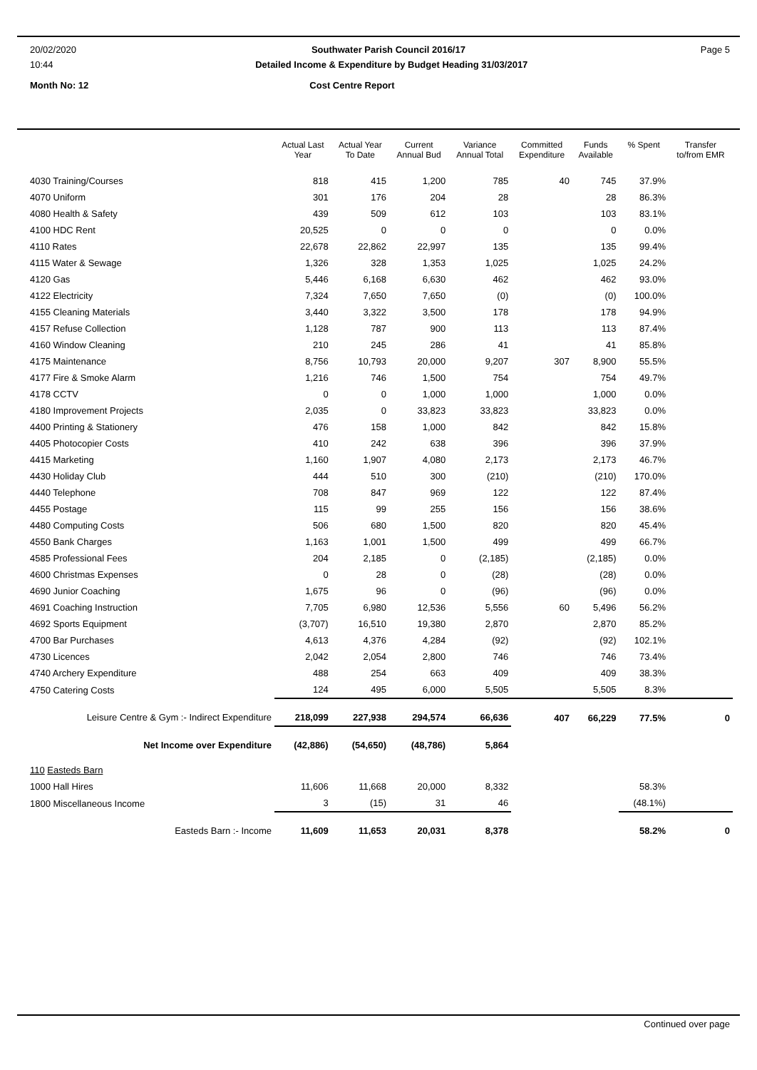20/02/2020 Southwater Parish Council 2016/17 Page 5
10:44 Detailed Income & Expenditure by Budget Heading 31/03/2017
Month No: 12 Cost Centre Report
| | Actual Last Year | Actual Year To Date | Current Annual Bud | Variance Annual Total | Committed Expenditure | Funds Available | % Spent | Transfer to/from EMR |
| --- | --- | --- | --- | --- | --- | --- | --- | --- |
| 4030 Training/Courses | 818 | 415 | 1,200 | 785 | 40 | 745 | 37.9% | |
| 4070 Uniform | 301 | 176 | 204 | 28 | | 28 | 86.3% | |
| 4080 Health & Safety | 439 | 509 | 612 | 103 | | 103 | 83.1% | |
| 4100 HDC Rent | 20,525 | 0 | 0 | 0 | | 0 | 0.0% | |
| 4110 Rates | 22,678 | 22,862 | 22,997 | 135 | | 135 | 99.4% | |
| 4115 Water & Sewage | 1,326 | 328 | 1,353 | 1,025 | | 1,025 | 24.2% | |
| 4120 Gas | 5,446 | 6,168 | 6,630 | 462 | | 462 | 93.0% | |
| 4122 Electricity | 7,324 | 7,650 | 7,650 | (0) | | (0) | 100.0% | |
| 4155 Cleaning Materials | 3,440 | 3,322 | 3,500 | 178 | | 178 | 94.9% | |
| 4157 Refuse Collection | 1,128 | 787 | 900 | 113 | | 113 | 87.4% | |
| 4160 Window Cleaning | 210 | 245 | 286 | 41 | | 41 | 85.8% | |
| 4175 Maintenance | 8,756 | 10,793 | 20,000 | 9,207 | 307 | 8,900 | 55.5% | |
| 4177 Fire & Smoke Alarm | 1,216 | 746 | 1,500 | 754 | | 754 | 49.7% | |
| 4178 CCTV | 0 | 0 | 1,000 | 1,000 | | 1,000 | 0.0% | |
| 4180 Improvement Projects | 2,035 | 0 | 33,823 | 33,823 | | 33,823 | 0.0% | |
| 4400 Printing & Stationery | 476 | 158 | 1,000 | 842 | | 842 | 15.8% | |
| 4405 Photocopier Costs | 410 | 242 | 638 | 396 | | 396 | 37.9% | |
| 4415 Marketing | 1,160 | 1,907 | 4,080 | 2,173 | | 2,173 | 46.7% | |
| 4430 Holiday Club | 444 | 510 | 300 | (210) | | (210) | 170.0% | |
| 4440 Telephone | 708 | 847 | 969 | 122 | | 122 | 87.4% | |
| 4455 Postage | 115 | 99 | 255 | 156 | | 156 | 38.6% | |
| 4480 Computing Costs | 506 | 680 | 1,500 | 820 | | 820 | 45.4% | |
| 4550 Bank Charges | 1,163 | 1,001 | 1,500 | 499 | | 499 | 66.7% | |
| 4585 Professional Fees | 204 | 2,185 | 0 | (2,185) | | (2,185) | 0.0% | |
| 4600 Christmas Expenses | 0 | 28 | 0 | (28) | | (28) | 0.0% | |
| 4690 Junior Coaching | 1,675 | 96 | 0 | (96) | | (96) | 0.0% | |
| 4691 Coaching Instruction | 7,705 | 6,980 | 12,536 | 5,556 | 60 | 5,496 | 56.2% | |
| 4692 Sports Equipment | (3,707) | 16,510 | 19,380 | 2,870 | | 2,870 | 85.2% | |
| 4700 Bar Purchases | 4,613 | 4,376 | 4,284 | (92) | | (92) | 102.1% | |
| 4730 Licences | 2,042 | 2,054 | 2,800 | 746 | | 746 | 73.4% | |
| 4740 Archery Expenditure | 488 | 254 | 663 | 409 | | 409 | 38.3% | |
| 4750 Catering Costs | 124 | 495 | 6,000 | 5,505 | | 5,505 | 8.3% | |
| Leisure Centre & Gym :- Indirect Expenditure | 218,099 | 227,938 | 294,574 | 66,636 | 407 | 66,229 | 77.5% | 0 |
| Net Income over Expenditure | (42,886) | (54,650) | (48,786) | 5,864 | | | | |
| 110 Easteds Barn | | | | | | | | |
| 1000 Hall Hires | 11,606 | 11,668 | 20,000 | 8,332 | | | 58.3% | |
| 1800 Miscellaneous Income | 3 | (15) | 31 | 46 | | | (48.1%) | |
| Easteds Barn :- Income | 11,609 | 11,653 | 20,031 | 8,378 | | | 58.2% | 0 |
Continued over page